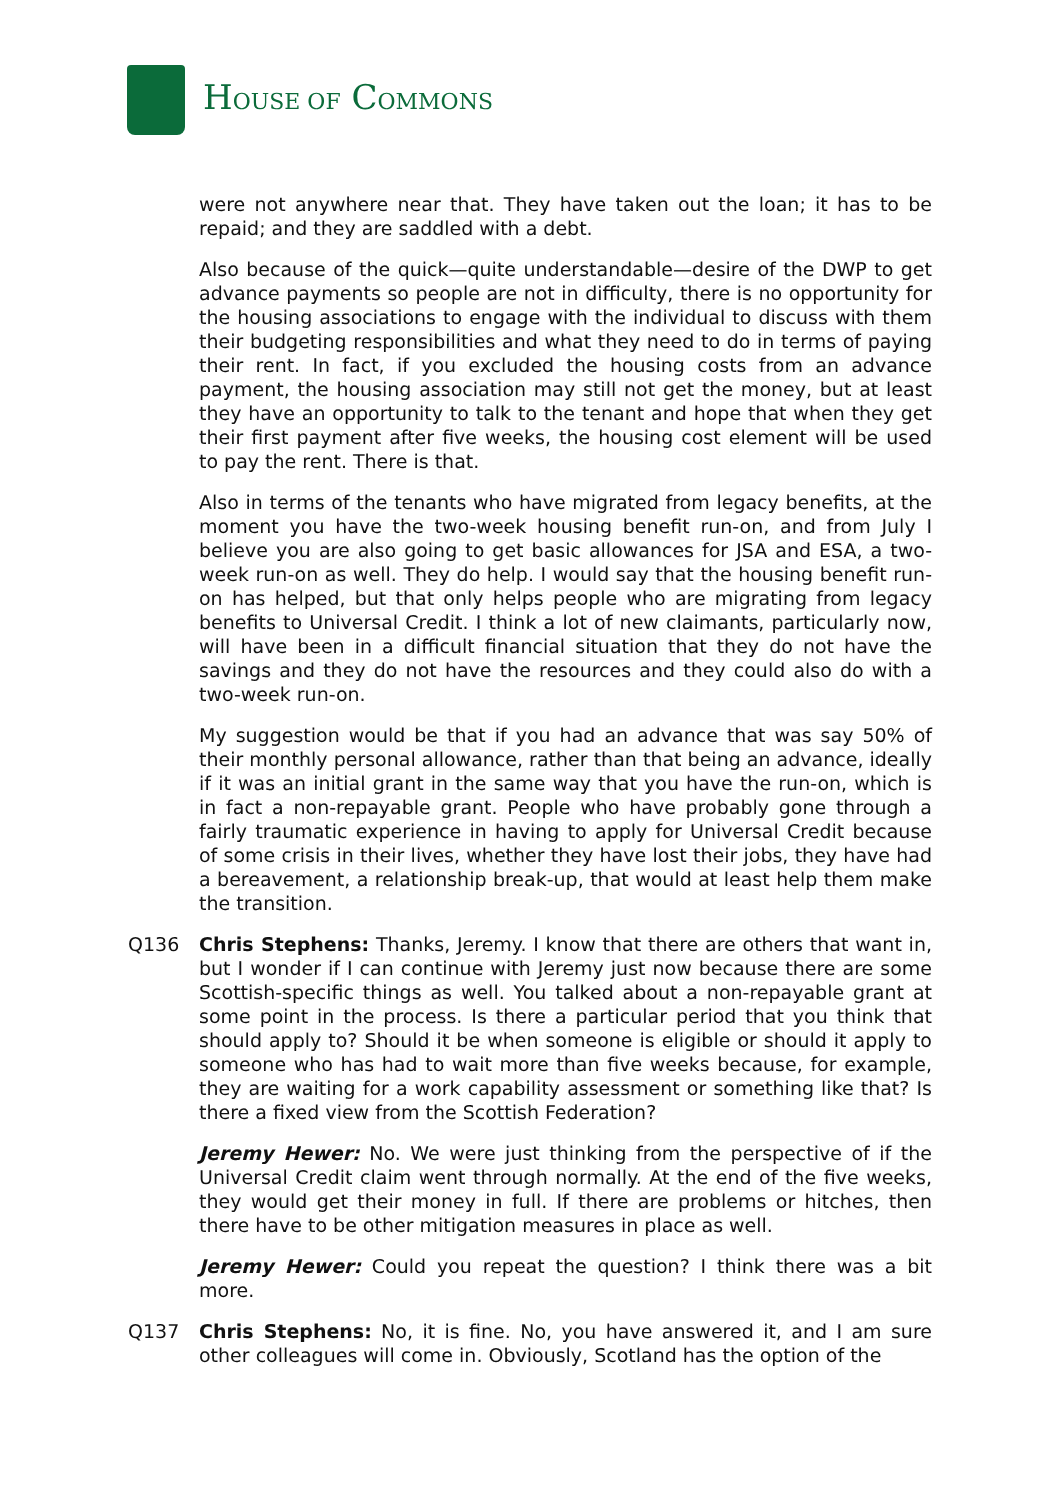HOUSE OF COMMONS
were not anywhere near that. They have taken out the loan; it has to be repaid; and they are saddled with a debt.
Also because of the quick—quite understandable—desire of the DWP to get advance payments so people are not in difficulty, there is no opportunity for the housing associations to engage with the individual to discuss with them their budgeting responsibilities and what they need to do in terms of paying their rent. In fact, if you excluded the housing costs from an advance payment, the housing association may still not get the money, but at least they have an opportunity to talk to the tenant and hope that when they get their first payment after five weeks, the housing cost element will be used to pay the rent. There is that.
Also in terms of the tenants who have migrated from legacy benefits, at the moment you have the two-week housing benefit run-on, and from July I believe you are also going to get basic allowances for JSA and ESA, a two-week run-on as well. They do help. I would say that the housing benefit run-on has helped, but that only helps people who are migrating from legacy benefits to Universal Credit. I think a lot of new claimants, particularly now, will have been in a difficult financial situation that they do not have the savings and they do not have the resources and they could also do with a two-week run-on.
My suggestion would be that if you had an advance that was say 50% of their monthly personal allowance, rather than that being an advance, ideally if it was an initial grant in the same way that you have the run-on, which is in fact a non-repayable grant. People who have probably gone through a fairly traumatic experience in having to apply for Universal Credit because of some crisis in their lives, whether they have lost their jobs, they have had a bereavement, a relationship break-up, that would at least help them make the transition.
Q136 Chris Stephens: Thanks, Jeremy. I know that there are others that want in, but I wonder if I can continue with Jeremy just now because there are some Scottish-specific things as well. You talked about a non-repayable grant at some point in the process. Is there a particular period that you think that should apply to? Should it be when someone is eligible or should it apply to someone who has had to wait more than five weeks because, for example, they are waiting for a work capability assessment or something like that? Is there a fixed view from the Scottish Federation?
Jeremy Hewer: No. We were just thinking from the perspective of if the Universal Credit claim went through normally. At the end of the five weeks, they would get their money in full. If there are problems or hitches, then there have to be other mitigation measures in place as well.
Jeremy Hewer: Could you repeat the question? I think there was a bit more.
Q137 Chris Stephens: No, it is fine. No, you have answered it, and I am sure other colleagues will come in. Obviously, Scotland has the option of the